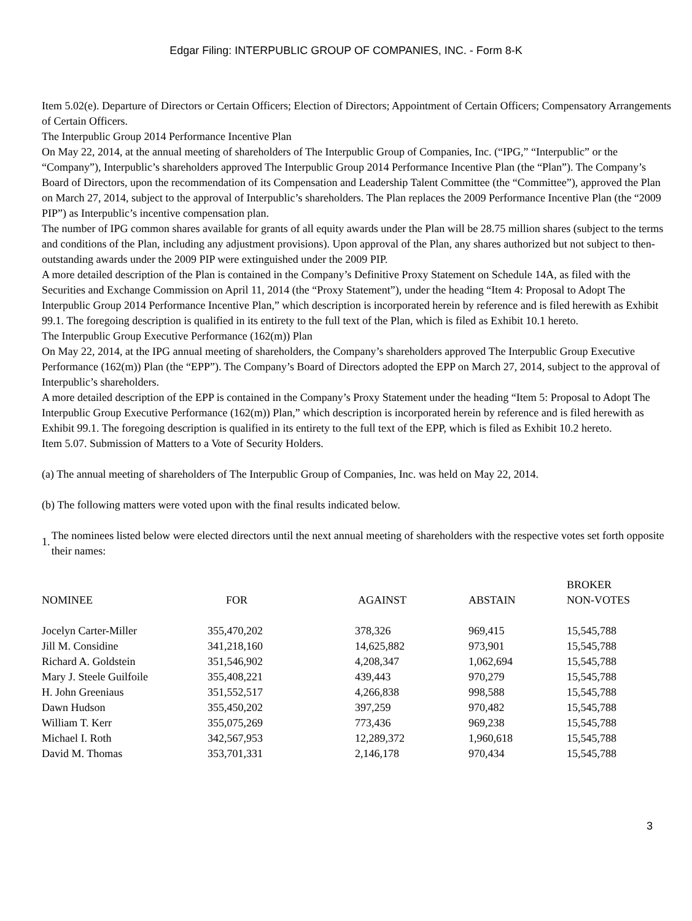Edgar Filing: INTERPUBLIC GROUP OF COMPANIES, INC. - Form 8-K
Item 5.02(e). Departure of Directors or Certain Officers; Election of Directors; Appointment of Certain Officers; Compensatory Arrangements of Certain Officers.
The Interpublic Group 2014 Performance Incentive Plan
On May 22, 2014, at the annual meeting of shareholders of The Interpublic Group of Companies, Inc. (“IPG,” “Interpublic” or the “Company”), Interpublic’s shareholders approved The Interpublic Group 2014 Performance Incentive Plan (the “Plan”). The Company’s Board of Directors, upon the recommendation of its Compensation and Leadership Talent Committee (the “Committee”), approved the Plan on March 27, 2014, subject to the approval of Interpublic’s shareholders. The Plan replaces the 2009 Performance Incentive Plan (the “2009 PIP”) as Interpublic’s incentive compensation plan.
The number of IPG common shares available for grants of all equity awards under the Plan will be 28.75 million shares (subject to the terms and conditions of the Plan, including any adjustment provisions). Upon approval of the Plan, any shares authorized but not subject to then-outstanding awards under the 2009 PIP were extinguished under the 2009 PIP.
A more detailed description of the Plan is contained in the Company’s Definitive Proxy Statement on Schedule 14A, as filed with the Securities and Exchange Commission on April 11, 2014 (the “Proxy Statement”), under the heading “Item 4: Proposal to Adopt The Interpublic Group 2014 Performance Incentive Plan,” which description is incorporated herein by reference and is filed herewith as Exhibit 99.1. The foregoing description is qualified in its entirety to the full text of the Plan, which is filed as Exhibit 10.1 hereto.
The Interpublic Group Executive Performance (162(m)) Plan
On May 22, 2014, at the IPG annual meeting of shareholders, the Company’s shareholders approved The Interpublic Group Executive Performance (162(m)) Plan (the “EPP”). The Company’s Board of Directors adopted the EPP on March 27, 2014, subject to the approval of Interpublic’s shareholders.
A more detailed description of the EPP is contained in the Company’s Proxy Statement under the heading “Item 5: Proposal to Adopt The Interpublic Group Executive Performance (162(m)) Plan,” which description is incorporated herein by reference and is filed herewith as Exhibit 99.1. The foregoing description is qualified in its entirety to the full text of the EPP, which is filed as Exhibit 10.2 hereto.
Item 5.07. Submission of Matters to a Vote of Security Holders.
(a) The annual meeting of shareholders of The Interpublic Group of Companies, Inc. was held on May 22, 2014.
(b) The following matters were voted upon with the final results indicated below.
1. The nominees listed below were elected directors until the next annual meeting of shareholders with the respective votes set forth opposite their names:
| NOMINEE | FOR | AGAINST | ABSTAIN | BROKER NON-VOTES |
| --- | --- | --- | --- | --- |
| Jocelyn Carter-Miller | 355,470,202 | 378,326 | 969,415 | 15,545,788 |
| Jill M. Considine | 341,218,160 | 14,625,882 | 973,901 | 15,545,788 |
| Richard A. Goldstein | 351,546,902 | 4,208,347 | 1,062,694 | 15,545,788 |
| Mary J. Steele Guilfoile | 355,408,221 | 439,443 | 970,279 | 15,545,788 |
| H. John Greeniaus | 351,552,517 | 4,266,838 | 998,588 | 15,545,788 |
| Dawn Hudson | 355,450,202 | 397,259 | 970,482 | 15,545,788 |
| William T. Kerr | 355,075,269 | 773,436 | 969,238 | 15,545,788 |
| Michael I. Roth | 342,567,953 | 12,289,372 | 1,960,618 | 15,545,788 |
| David M. Thomas | 353,701,331 | 2,146,178 | 970,434 | 15,545,788 |
3